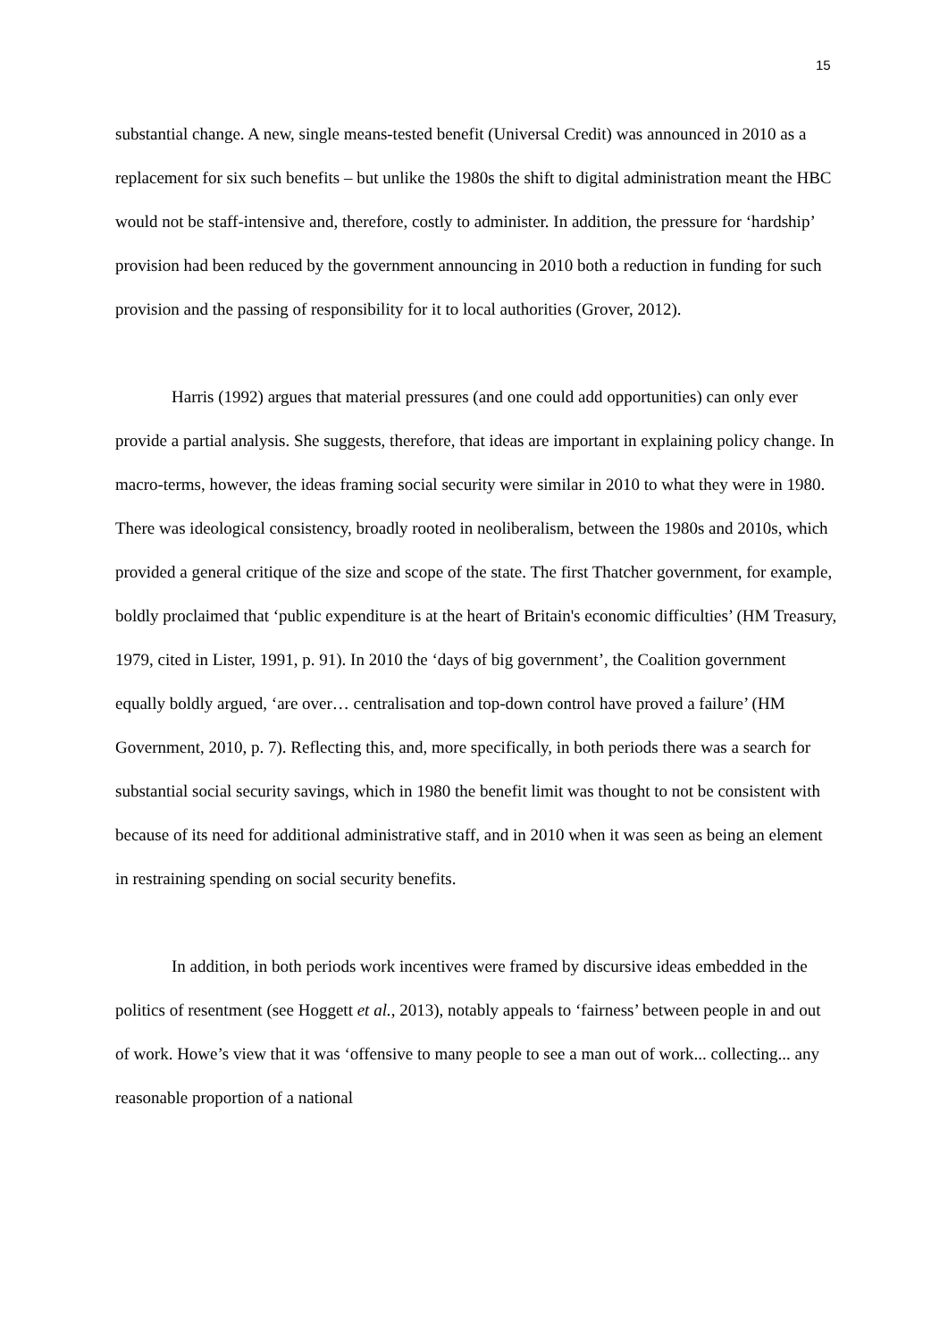15
substantial change. A new, single means-tested benefit (Universal Credit) was announced in 2010 as a replacement for six such benefits – but unlike the 1980s the shift to digital administration meant the HBC would not be staff-intensive and, therefore, costly to administer. In addition, the pressure for ‘hardship’ provision had been reduced by the government announcing in 2010 both a reduction in funding for such provision and the passing of responsibility for it to local authorities (Grover, 2012).
Harris (1992) argues that material pressures (and one could add opportunities) can only ever provide a partial analysis. She suggests, therefore, that ideas are important in explaining policy change. In macro-terms, however, the ideas framing social security were similar in 2010 to what they were in 1980. There was ideological consistency, broadly rooted in neoliberalism, between the 1980s and 2010s, which provided a general critique of the size and scope of the state. The first Thatcher government, for example, boldly proclaimed that ‘public expenditure is at the heart of Britain's economic difficulties’ (HM Treasury, 1979, cited in Lister, 1991, p. 91). In 2010 the ‘days of big government’, the Coalition government equally boldly argued, ‘are over… centralisation and top-down control have proved a failure’ (HM Government, 2010, p. 7). Reflecting this, and, more specifically, in both periods there was a search for substantial social security savings, which in 1980 the benefit limit was thought to not be consistent with because of its need for additional administrative staff, and in 2010 when it was seen as being an element in restraining spending on social security benefits.
In addition, in both periods work incentives were framed by discursive ideas embedded in the politics of resentment (see Hoggett et al., 2013), notably appeals to ‘fairness’ between people in and out of work. Howe’s view that it was ‘offensive to many people to see a man out of work... collecting... any reasonable proportion of a national